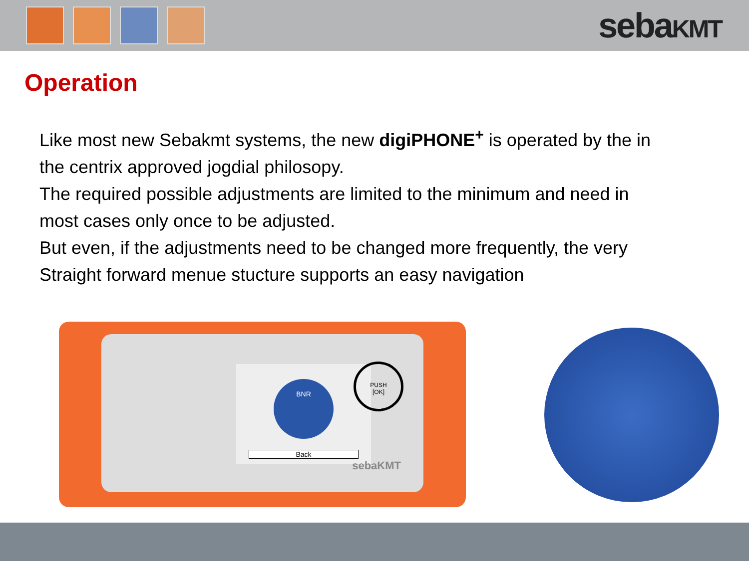sebaKMT
Operation
Like most new Sebakmt systems, the new digiPHONE<sup>+</sup> is operated by the in the centrix approved jogdial philosopy.
The required possible adjustments are limited to the minimum and need in most cases only once to be adjusted.
But even, if the adjustments need to be changed more frequently, the very Straight forward menue stucture supports an easy navigation
BNR
Back
PUSH
[OK]
sebaKMT